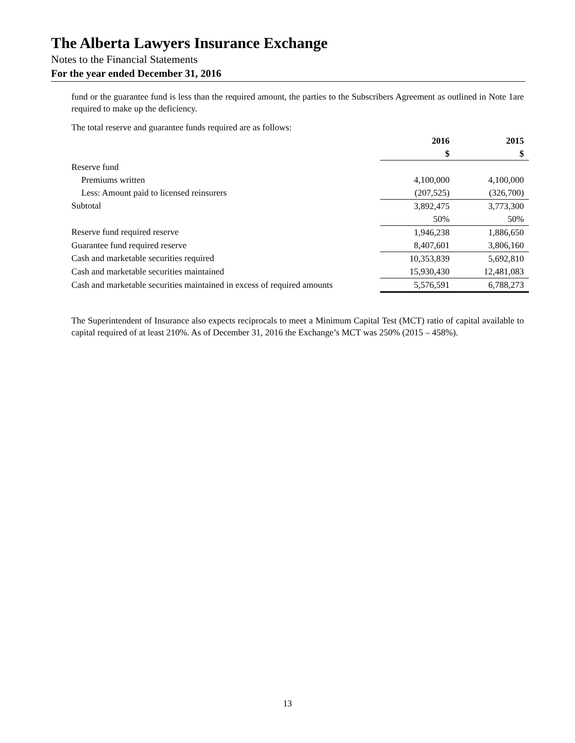The Alberta Lawyers Insurance Exchange
Notes to the Financial Statements
For the year ended December 31, 2016
fund or the guarantee fund is less than the required amount, the parties to the Subscribers Agreement as outlined in Note 1are required to make up the deficiency.
The total reserve and guarantee funds required are as follows:
| | 2016 | 2015 |
| | $ | $ |
| Reserve fund | | |
| Premiums written | 4,100,000 | 4,100,000 |
| Less: Amount paid to licensed reinsurers | (207,525) | (326,700) |
| Subtotal | 3,892,475 | 3,773,300 |
| | 50% | 50% |
| Reserve fund required reserve | 1,946,238 | 1,886,650 |
| Guarantee fund required reserve | 8,407,601 | 3,806,160 |
| Cash and marketable securities required | 10,353,839 | 5,692,810 |
| Cash and marketable securities maintained | 15,930,430 | 12,481,083 |
| Cash and marketable securities maintained in excess of required amounts | 5,576,591 | 6,788,273 |
The Superintendent of Insurance also expects reciprocals to meet a Minimum Capital Test (MCT) ratio of capital available to capital required of at least 210%. As of December 31, 2016 the Exchange’s MCT was 250% (2015 – 458%).
13